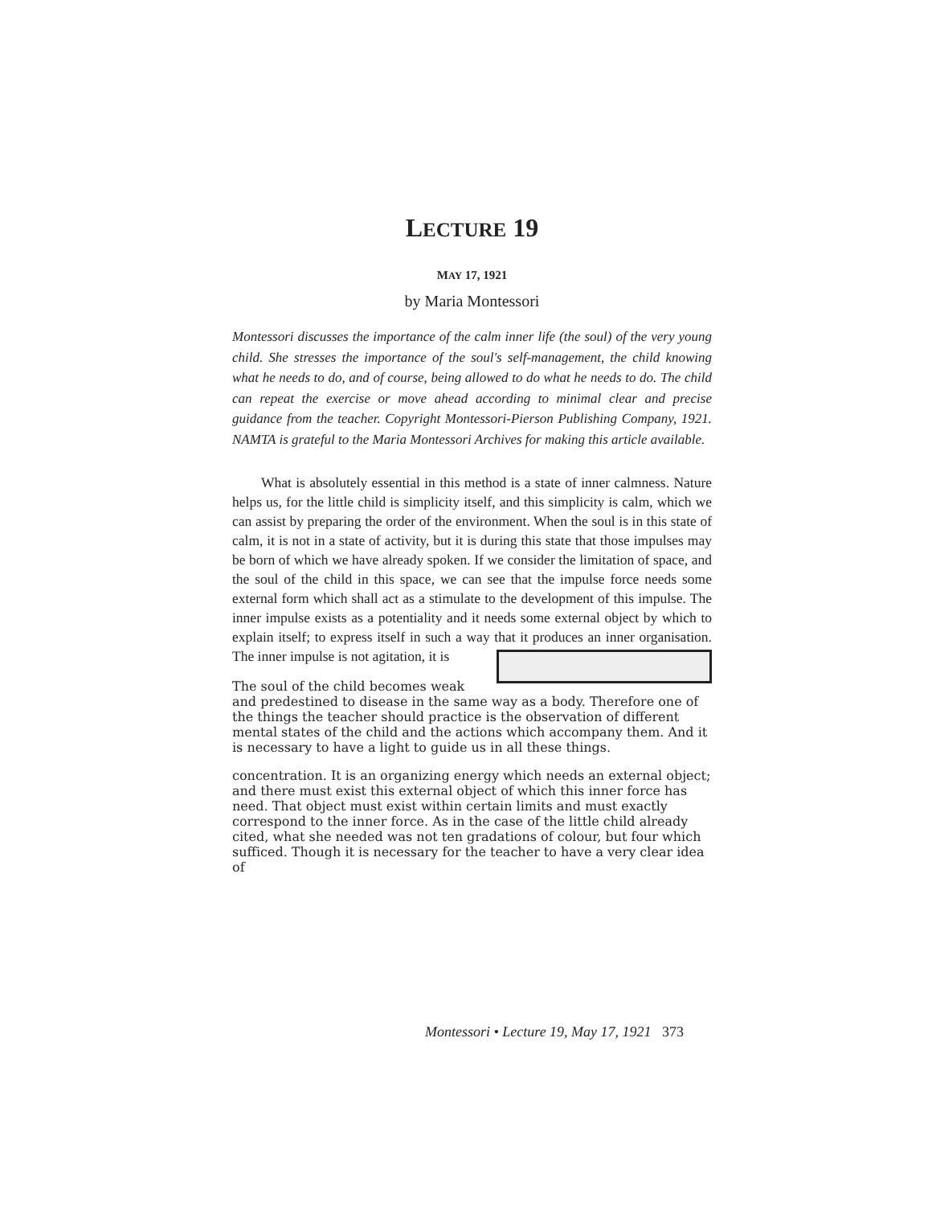LECTURE 19
MAY 17, 1921
by Maria Montessori
Montessori discusses the importance of the calm inner life (the soul) of the very young child. She stresses the importance of the soul's self-management, the child knowing what he needs to do, and of course, being allowed to do what he needs to do. The child can repeat the exercise or move ahead according to minimal clear and precise guidance from the teacher. Copyright Montessori-Pierson Publishing Company, 1921. NAMTA is grateful to the Maria Montessori Archives for making this article available.
What is absolutely essential in this method is a state of inner calmness. Nature helps us, for the little child is simplicity itself, and this simplicity is calm, which we can assist by preparing the order of the environment. When the soul is in this state of calm, it is not in a state of activity, but it is during this state that those impulses may be born of which we have already spoken. If we consider the limitation of space, and the soul of the child in this space, we can see that the impulse force needs some external form which shall act as a stimulate to the development of this impulse. The inner impulse exists as a potentiality and it needs some external object by which to explain itself; to express itself in such a way that it produces an inner organisation. The inner impulse is not agitation, it is
The soul of the child becomes weak and predestined to disease in the same way as a body. Therefore one of the things the teacher should practice is the observation of different mental states of the child and the actions which accompany them. And it is necessary to have a light to guide us in all these things.
concentration. It is an organizing energy which needs an external object; and there must exist this external object of which this inner force has need. That object must exist within certain limits and must exactly correspond to the inner force. As in the case of the little child already cited, what she needed was not ten gradations of colour, but four which sufficed. Though it is necessary for the teacher to have a very clear idea of
Montessori • Lecture 19, May 17, 1921 373